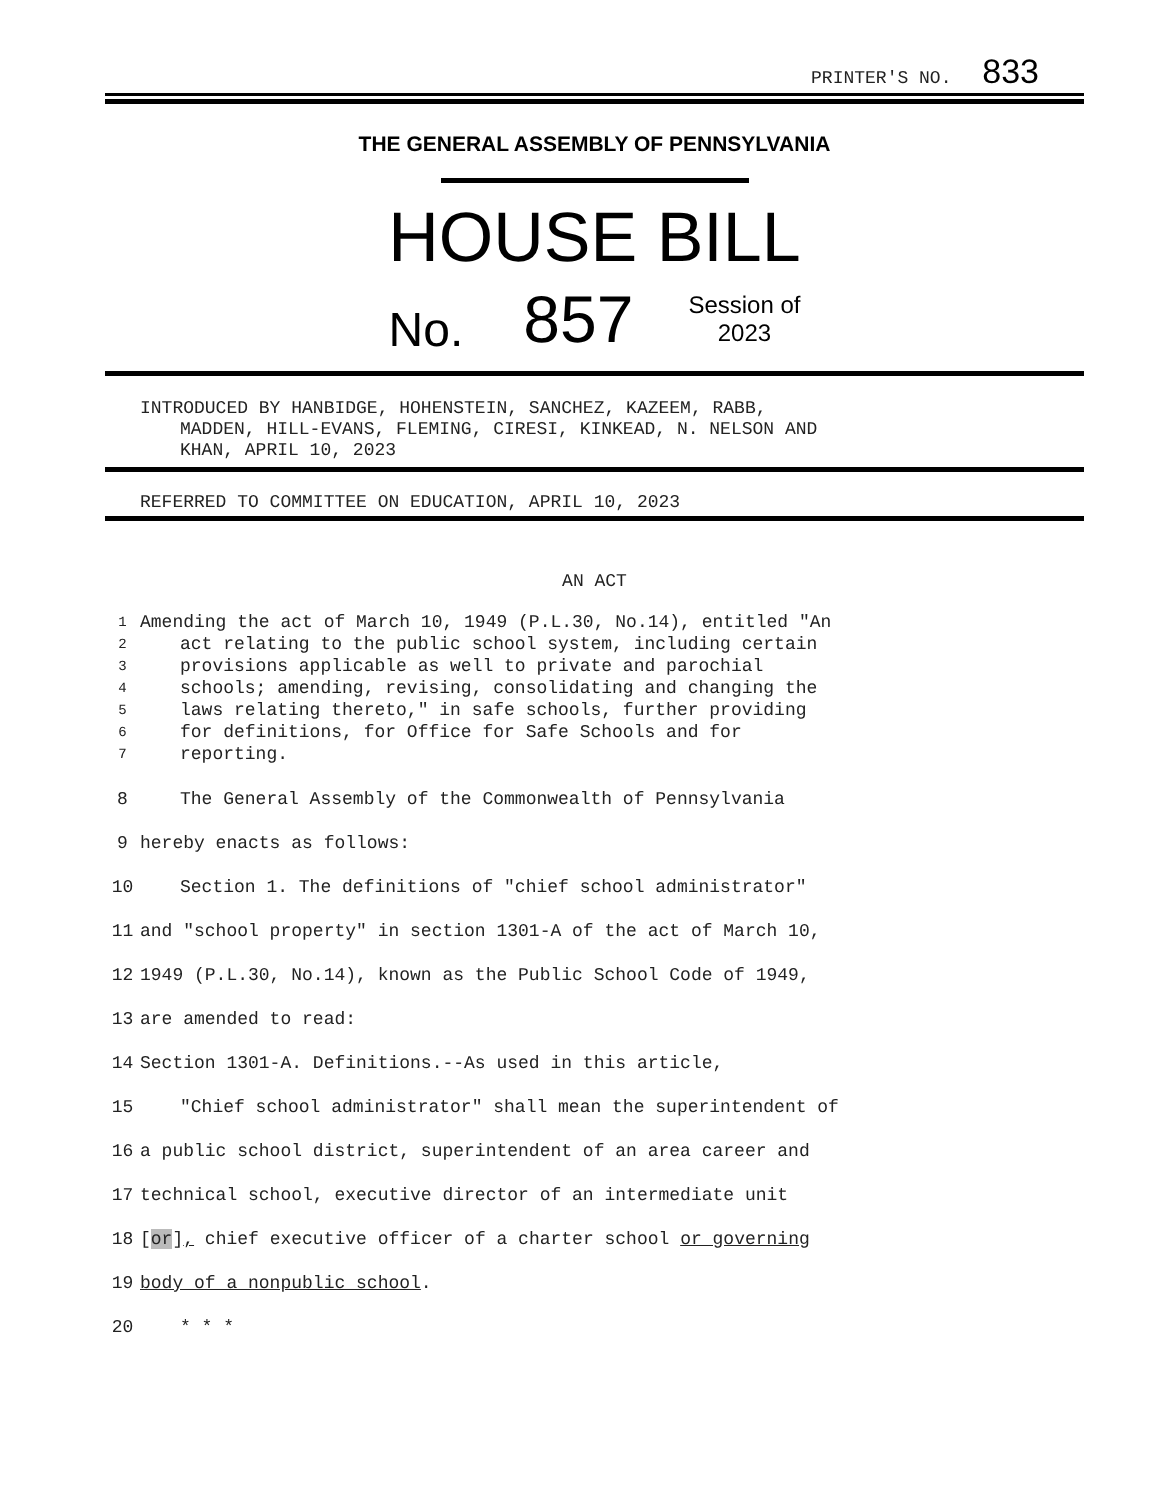PRINTER'S NO. 833
THE GENERAL ASSEMBLY OF PENNSYLVANIA
HOUSE BILL
No. 857 Session of
2023
INTRODUCED BY HANBIDGE, HOHENSTEIN, SANCHEZ, KAZEEM, RABB,
MADDEN, HILL-EVANS, FLEMING, CIRESI, KINKEAD, N. NELSON AND
KHAN, APRIL 10, 2023
REFERRED TO COMMITTEE ON EDUCATION, APRIL 10, 2023
AN ACT
1 Amending the act of March 10, 1949 (P.L.30, No.14), entitled "An
2 act relating to the public school system, including certain
3 provisions applicable as well to private and parochial
4 schools; amending, revising, consolidating and changing the
5 laws relating thereto," in safe schools, further providing
6 for definitions, for Office for Safe Schools and for
7 reporting.
8 The General Assembly of the Commonwealth of Pennsylvania
9 hereby enacts as follows:
10 Section 1. The definitions of "chief school administrator"
11 and "school property" in section 1301-A of the act of March 10,
12 1949 (P.L.30, No.14), known as the Public School Code of 1949,
13 are amended to read:
14 Section 1301-A. Definitions.--As used in this article,
15 "Chief school administrator" shall mean the superintendent of
16 a public school district, superintendent of an area career and
17 technical school, executive director of an intermediate unit
18 [or], chief executive officer of a charter school or governing
19 body of a nonpublic school.
20 * * *